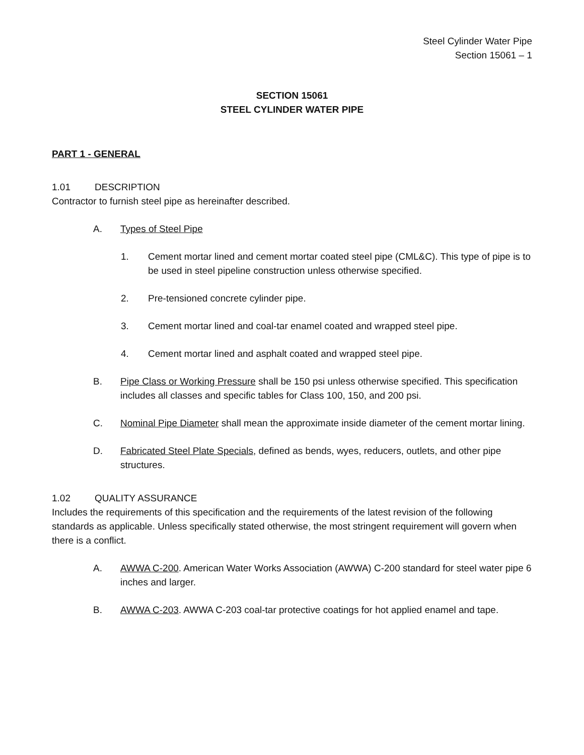Steel Cylinder Water Pipe
Section 15061 – 1
SECTION 15061
STEEL CYLINDER WATER PIPE
PART 1 - GENERAL
1.01 DESCRIPTION
Contractor to furnish steel pipe as hereinafter described.
A. Types of Steel Pipe
1. Cement mortar lined and cement mortar coated steel pipe (CML&C). This type of pipe is to be used in steel pipeline construction unless otherwise specified.
2. Pre-tensioned concrete cylinder pipe.
3. Cement mortar lined and coal-tar enamel coated and wrapped steel pipe.
4. Cement mortar lined and asphalt coated and wrapped steel pipe.
B. Pipe Class or Working Pressure shall be 150 psi unless otherwise specified. This specification includes all classes and specific tables for Class 100, 150, and 200 psi.
C. Nominal Pipe Diameter shall mean the approximate inside diameter of the cement mortar lining.
D. Fabricated Steel Plate Specials, defined as bends, wyes, reducers, outlets, and other pipe structures.
1.02 QUALITY ASSURANCE
Includes the requirements of this specification and the requirements of the latest revision of the following standards as applicable. Unless specifically stated otherwise, the most stringent requirement will govern when there is a conflict.
A. AWWA C-200. American Water Works Association (AWWA) C-200 standard for steel water pipe 6 inches and larger.
B. AWWA C-203. AWWA C-203 coal-tar protective coatings for hot applied enamel and tape.